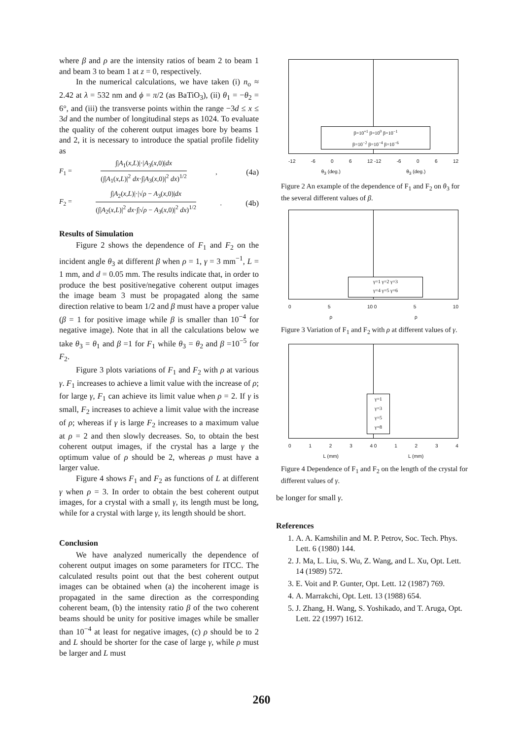where β and ρ are the intensity ratios of beam 2 to beam 1 and beam 3 to beam 1 at z = 0, respectively.
In the numerical calculations, we have taken (i) n<sub>o</sub> ≈ 2.42 at λ = 532 nm and ϕ = π/2 (as BaTiO<sub>3</sub>), (ii) θ<sub>1</sub> = −θ<sub>2</sub> = 6°, and (iii) the transverse points within the range −3d ≤ x ≤ 3d and the number of longitudinal steps as 1024. To evaluate the quality of the coherent output images bore by beams 1 and 2, it is necessary to introduce the spatial profile fidelity as
F<sub>1</sub> =
∫|A<sub>1</sub>(x,L)|·|A<sub>3</sub>(x,0)|dx
(∫|A<sub>1</sub>(x,L)|<sup>2</sup> dx·∫|A<sub>3</sub>(x,0)|<sup>2</sup> dx)<sup>1/2</sup>
, (4a)
F<sub>2</sub> =
∫|A<sub>2</sub>(x,L)|·|√ρ − A<sub>3</sub>(x,0)|dx
(∫|A<sub>2</sub>(x,L)|<sup>2</sup> dx·∫|√ρ − A<sub>3</sub>(x,0)|<sup>2</sup> dx)<sup>1/2</sup>
. (4b)
Results of Simulation
Figure 2 shows the dependence of F<sub>1</sub> and F<sub>2</sub> on the incident angle θ<sub>3</sub> at different β when ρ = 1, γ = 3 mm<sup>−1</sup>, L = 1 mm, and d = 0.05 mm. The results indicate that, in order to produce the best positive/negative coherent output images the image beam 3 must be propagated along the same direction relative to beam 1/2 and β must have a proper value (β = 1 for positive image while β is smaller than 10<sup>−4</sup> for negative image). Note that in all the calculations below we take θ<sub>3</sub> = θ<sub>1</sub> and β =1 for F<sub>1</sub> while θ<sub>3</sub> = θ<sub>2</sub> and β =10<sup>−5</sup> for F<sub>2</sub>.
Figure 3 plots variations of F<sub>1</sub> and F<sub>2</sub> with ρ at various γ. F<sub>1</sub> increases to achieve a limit value with the increase of ρ; for large γ, F<sub>1</sub> can achieve its limit value when ρ = 2. If γ is small, F<sub>2</sub> increases to achieve a limit value with the increase of ρ; whereas if γ is large F<sub>2</sub> increases to a maximum value at ρ = 2 and then slowly decreases. So, to obtain the best coherent output images, if the crystal has a large γ the optimum value of ρ should be 2, whereas ρ must have a larger value.
Figure 4 shows F<sub>1</sub> and F<sub>2</sub> as functions of L at different γ when ρ = 3. In order to obtain the best coherent output images, for a crystal with a small γ, its length must be long, while for a crystal with large γ, its length should be short.
Conclusion
We have analyzed numerically the dependence of coherent output images on some parameters for ITCC. The calculated results point out that the best coherent output images can be obtained when (a) the incoherent image is propagated in the same direction as the corresponding coherent beam, (b) the intensity ratio β of the two coherent beams should be unity for positive images while be smaller than 10<sup>−4</sup> at least for negative images, (c) ρ should be to 2 and L should be shorter for the case of large γ, while ρ must be larger and L must
β=10<sup>+1</sup> β=10<sup>0</sup> β=10<sup>−1</sup>
β=10<sup>−2</sup> β=10<sup>−4</sup> β=10<sup>−6</sup>
-12 -6 06 12 -12 -6 06 12
θ<sub>3</sub> (deg.) θ<sub>3</sub> (deg.)
Figure 2 An example of the dependence of F<sub>1</sub> and F<sub>2</sub> on θ<sub>3</sub> for the several different values of β.
γ=1 γ=2 γ=3
γ=4 γ=5 γ=6
05 10 0 5 10
ρρ
Figure 3 Variation of F<sub>1</sub> and F<sub>2</sub> with ρ at different values of γ.
γ=1
γ=3
γ=5
γ=8
0123 4 0 1234
L (mm) L (mm)
Figure 4 Dependence of F<sub>1</sub> and F<sub>2</sub> on the length of the crystal for different values of γ.
be longer for small γ.
References
1. A. A. Kamshilin and M. P. Petrov, Soc. Tech. Phys. Lett. 6 (1980) 144.
2. J. Ma, L. Liu, S. Wu, Z. Wang, and L. Xu, Opt. Lett. 14 (1989) 572.
3. E. Voit and P. Gunter, Opt. Lett. 12 (1987) 769.
4. A. Marrakchi, Opt. Lett. 13 (1988) 654.
5. J. Zhang, H. Wang, S. Yoshikado, and T. Aruga, Opt. Lett. 22 (1997) 1612.
260